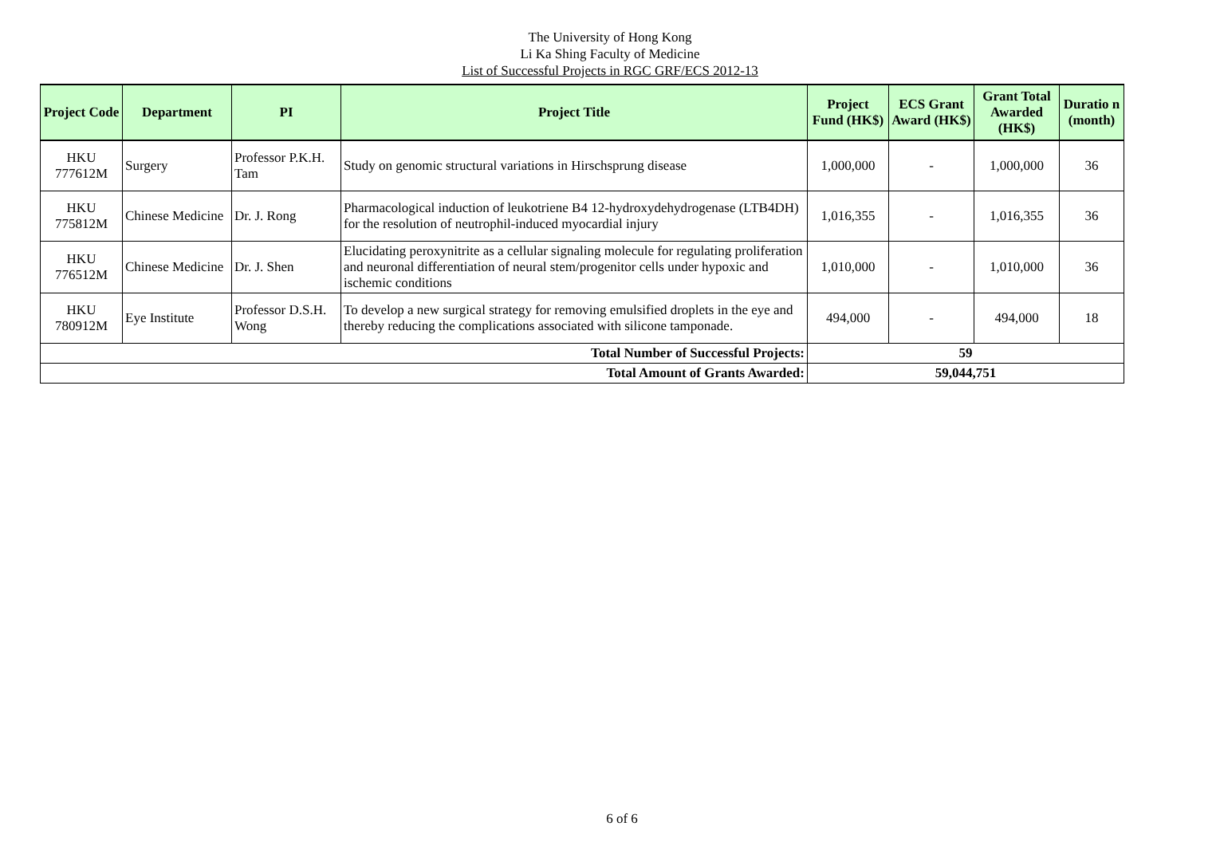The University of Hong Kong
Li Ka Shing Faculty of Medicine
List of Successful Projects in RGC GRF/ECS 2012-13
| Project Code | Department | PI | Project Title | Project Fund (HK$) | ECS Grant Award (HK$) | Grant Total Awarded (HK$) | Duratio n (month) |
| --- | --- | --- | --- | --- | --- | --- | --- |
| HKU 777612M | Surgery | Professor P.K.H. Tam | Study on genomic structural variations in Hirschsprung disease | 1,000,000 | - | 1,000,000 | 36 |
| HKU 775812M | Chinese Medicine | Dr. J. Rong | Pharmacological induction of leukotriene B4 12-hydroxydehydrogenase (LTB4DH) for the resolution of neutrophil-induced myocardial injury | 1,016,355 | - | 1,016,355 | 36 |
| HKU 776512M | Chinese Medicine | Dr. J. Shen | Elucidating peroxynitrite as a cellular signaling molecule for regulating proliferation and neuronal differentiation of neural stem/progenitor cells under hypoxic and ischemic conditions | 1,010,000 | - | 1,010,000 | 36 |
| HKU 780912M | Eye Institute | Professor D.S.H. Wong | To develop a new surgical strategy for removing emulsified droplets in the eye and thereby reducing the complications associated with silicone tamponade. | 494,000 | - | 494,000 | 18 |
| Total Number of Successful Projects: | | | | 59 | | | |
| Total Amount of Grants Awarded: | | | | 59,044,751 | | | |
6 of 6